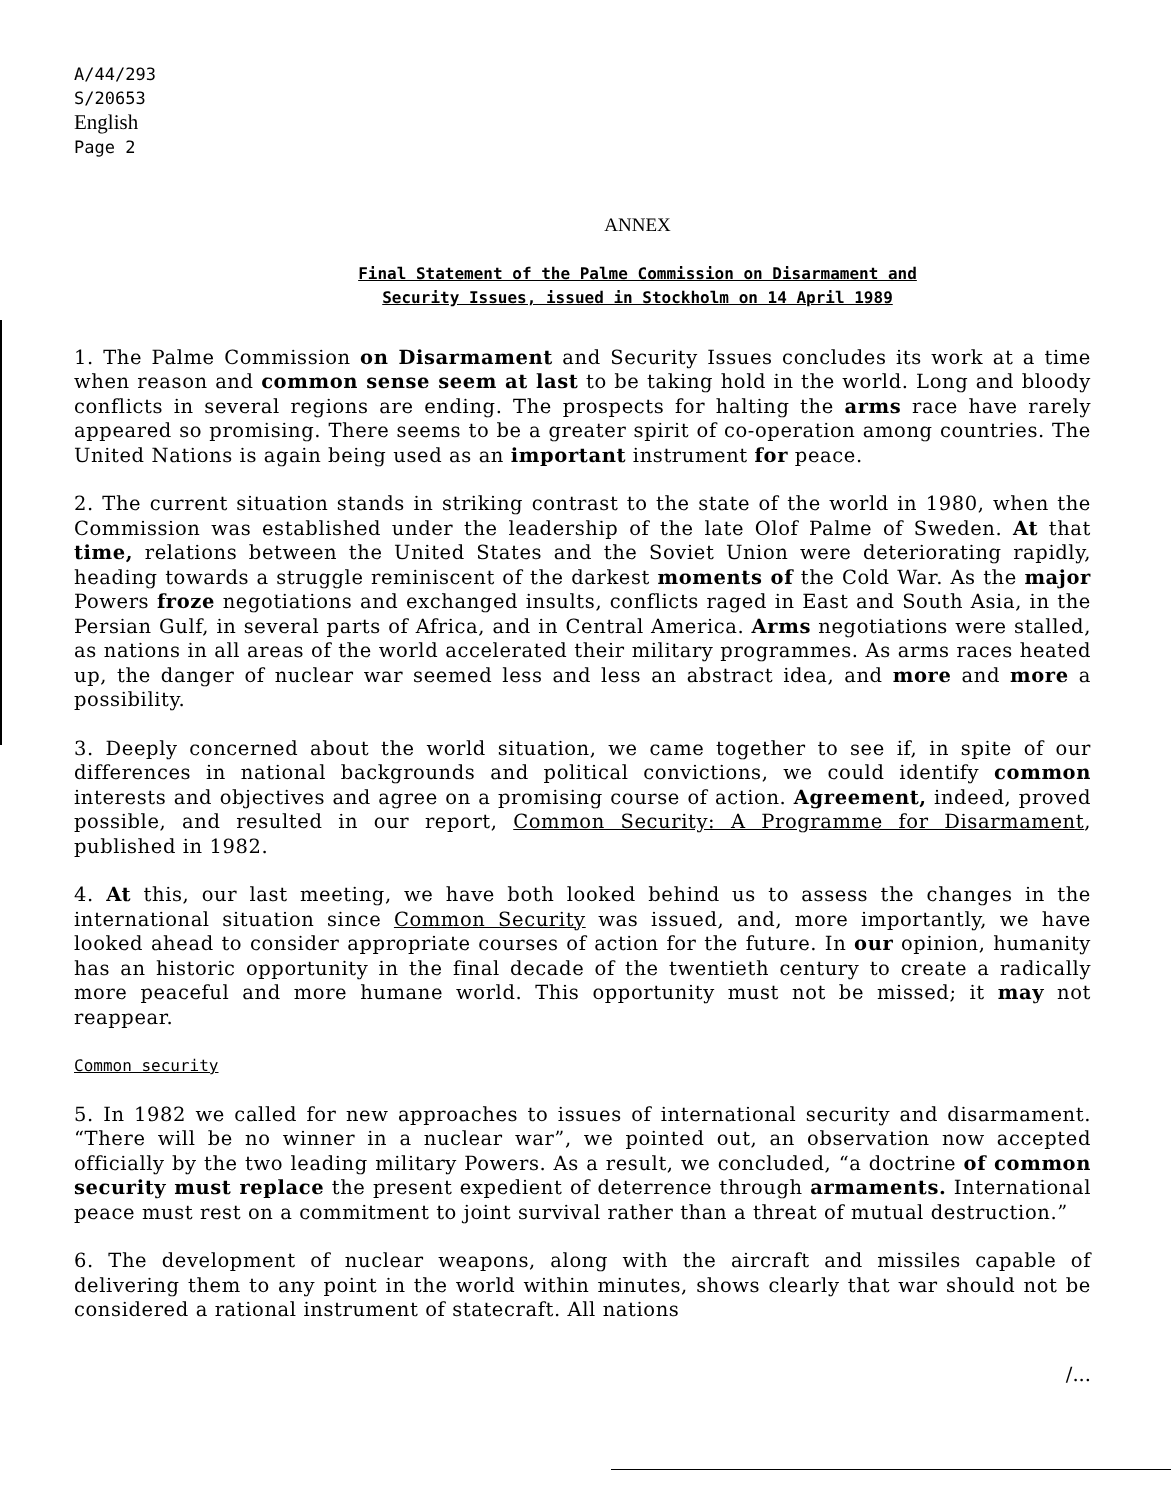A/44/293
S/20653
English
Page 2
ANNEX
Final Statement of the Palme Commission on Disarmament and
Security Issues, issued in Stockholm on 14 April 1989
1. The Palme Commission on Disarmament and Security Issues concludes its work at a time when reason and common sense seem at last to be taking hold in the world. Long and bloody conflicts in several regions are ending. The prospects for halting the arms race have rarely appeared so promising. There seems to be a greater spirit of co-operation among countries. The United Nations is again being used as an important instrument for peace.
2. The current situation stands in striking contrast to the state of the world in 1980, when the Commission was established under the leadership of the late Olof Palme of Sweden. At that time, relations between the United States and the Soviet Union were deteriorating rapidly, heading towards a struggle reminiscent of the darkest moments of the Cold War. As the major Powers froze negotiations and exchanged insults, conflicts raged in East and South Asia, in the Persian Gulf, in several parts of Africa, and in Central America. Arms negotiations were stalled, as nations in all areas of the world accelerated their military programmes. As arms races heated up, the danger of nuclear war seemed less and less an abstract idea, and more and more a possibility.
3. Deeply concerned about the world situation, we came together to see if, in spite of our differences in national backgrounds and political convictions, we could identify common interests and objectives and agree on a promising course of action. Agreement, indeed, proved possible, and resulted in our report, Common Security: A Programme for Disarmament, published in 1982.
4. At this, our last meeting, we have both looked behind us to assess the changes in the international situation since Common Security was issued, and, more importantly, we have looked ahead to consider appropriate courses of action for the future. In our opinion, humanity has an historic opportunity in the final decade of the twentieth century to create a radically more peaceful and more humane world. This opportunity must not be missed; it may not reappear.
Common security
5. In 1982 we called for new approaches to issues of international security and disarmament. “There will be no winner in a nuclear war”, we pointed out, an observation now accepted officially by the two leading military Powers. As a result, we concluded, “a doctrine of common security must replace the present expedient of deterrence through armaments. International peace must rest on a commitment to joint survival rather than a threat of mutual destruction.”
6. The development of nuclear weapons, along with the aircraft and missiles capable of delivering them to any point in the world within minutes, shows clearly that war should not be considered a rational instrument of statecraft. All nations
/...